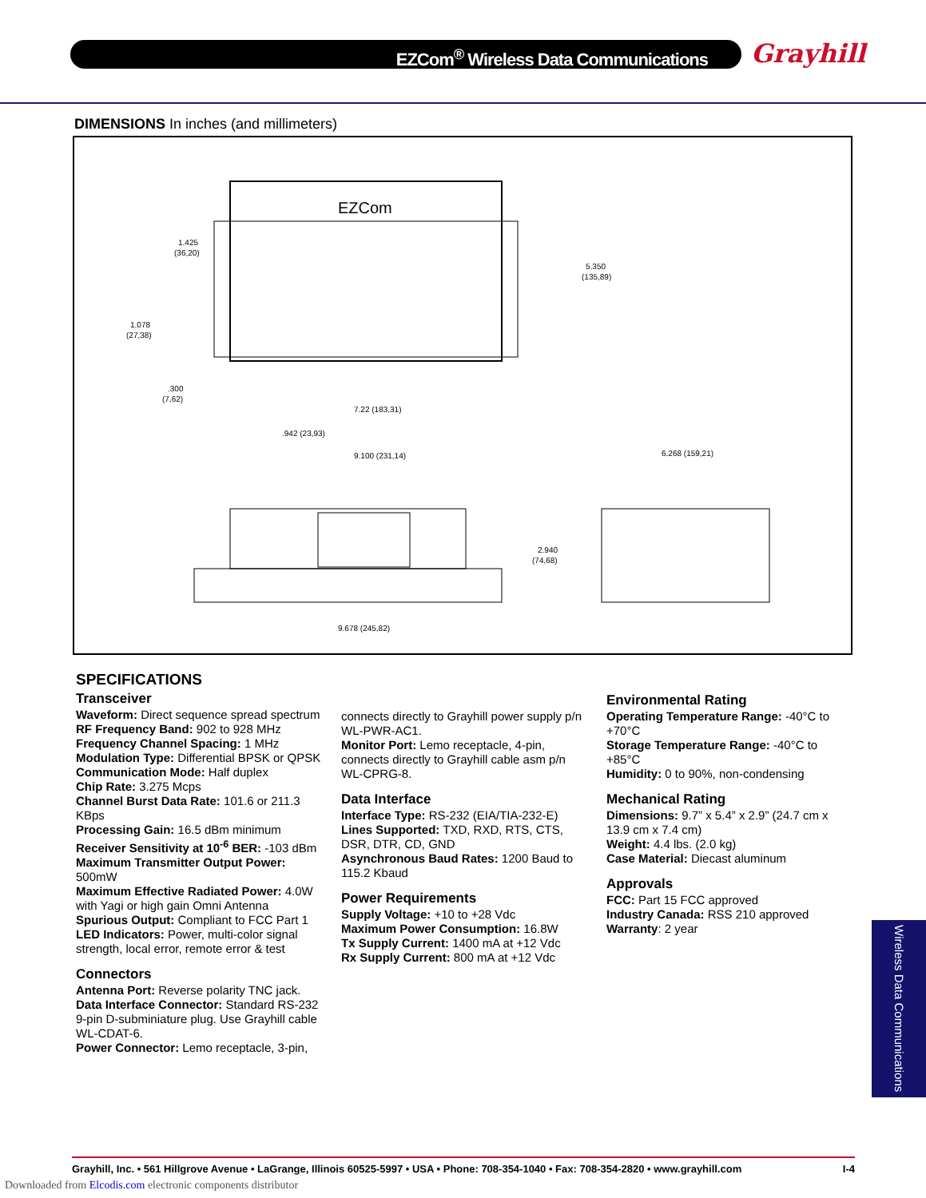EZCom<sup>®</sup> Wireless Data Communications Grayhill
DIMENSIONS In inches (and millimeters)
EZCom
1.425
(36,20)
1.078
(27,38)
.300
(7,62)
5.350
(135,89)
7.22 (183,31)
.942 (23,93)
9.100 (231,14)
6.268 (159,21)
2.940
(74,68)
9.678 (245,82)
SPECIFICATIONS
Transceiver
Waveform: Direct sequence spread spectrum
RF Frequency Band: 902 to 928 MHz
Frequency Channel Spacing: 1 MHz
Modulation Type: Differential BPSK or QPSK
Communication Mode: Half duplex
Chip Rate: 3.275 Mcps
Channel Burst Data Rate: 101.6 or 211.3 KBps
Processing Gain: 16.5 dBm minimum
Receiver Sensitivity at 10<sup>-6</sup> BER: -103 dBm
Maximum Transmitter Output Power: 500mW
Maximum Effective Radiated Power: 4.0W with Yagi or high gain Omni Antenna
Spurious Output: Compliant to FCC Part 1
LED Indicators: Power, multi-color signal strength, local error, remote error & test
Connectors
Antenna Port: Reverse polarity TNC jack.
Data Interface Connector: Standard RS-232 9-pin D-subminiature plug. Use Grayhill cable WL-CDAT-6.
Power Connector: Lemo receptacle, 3-pin,
connects directly to Grayhill power supply p/n WL-PWR-AC1.
Monitor Port: Lemo receptacle, 4-pin, connects directly to Grayhill cable asm p/n WL-CPRG-8.
Data Interface
Interface Type: RS-232 (EIA/TIA-232-E)
Lines Supported: TXD, RXD, RTS, CTS, DSR, DTR, CD, GND
Asynchronous Baud Rates: 1200 Baud to 115.2 Kbaud
Power Requirements
Supply Voltage: +10 to +28 Vdc
Maximum Power Consumption: 16.8W
Tx Supply Current: 1400 mA at +12 Vdc
Rx Supply Current: 800 mA at +12 Vdc
Environmental Rating
Operating Temperature Range: -40°C to +70°C
Storage Temperature Range: -40°C to +85°C
Humidity: 0 to 90%, non-condensing
Mechanical Rating
Dimensions: 9.7” x 5.4” x 2.9” (24.7 cm x 13.9 cm x 7.4 cm)
Weight: 4.4 lbs. (2.0 kg)
Case Material: Diecast aluminum
Approvals
FCC: Part 15 FCC approved
Industry Canada: RSS 210 approved
Warranty: 2 year
Wireless Data Communications
Grayhill, Inc. • 561 Hillgrove Avenue • LaGrange, Illinois 60525-5997 • USA • Phone: 708-354-1040 • Fax: 708-354-2820 • www.grayhill.com I-4
Downloaded from Elcodis.com electronic components distributor